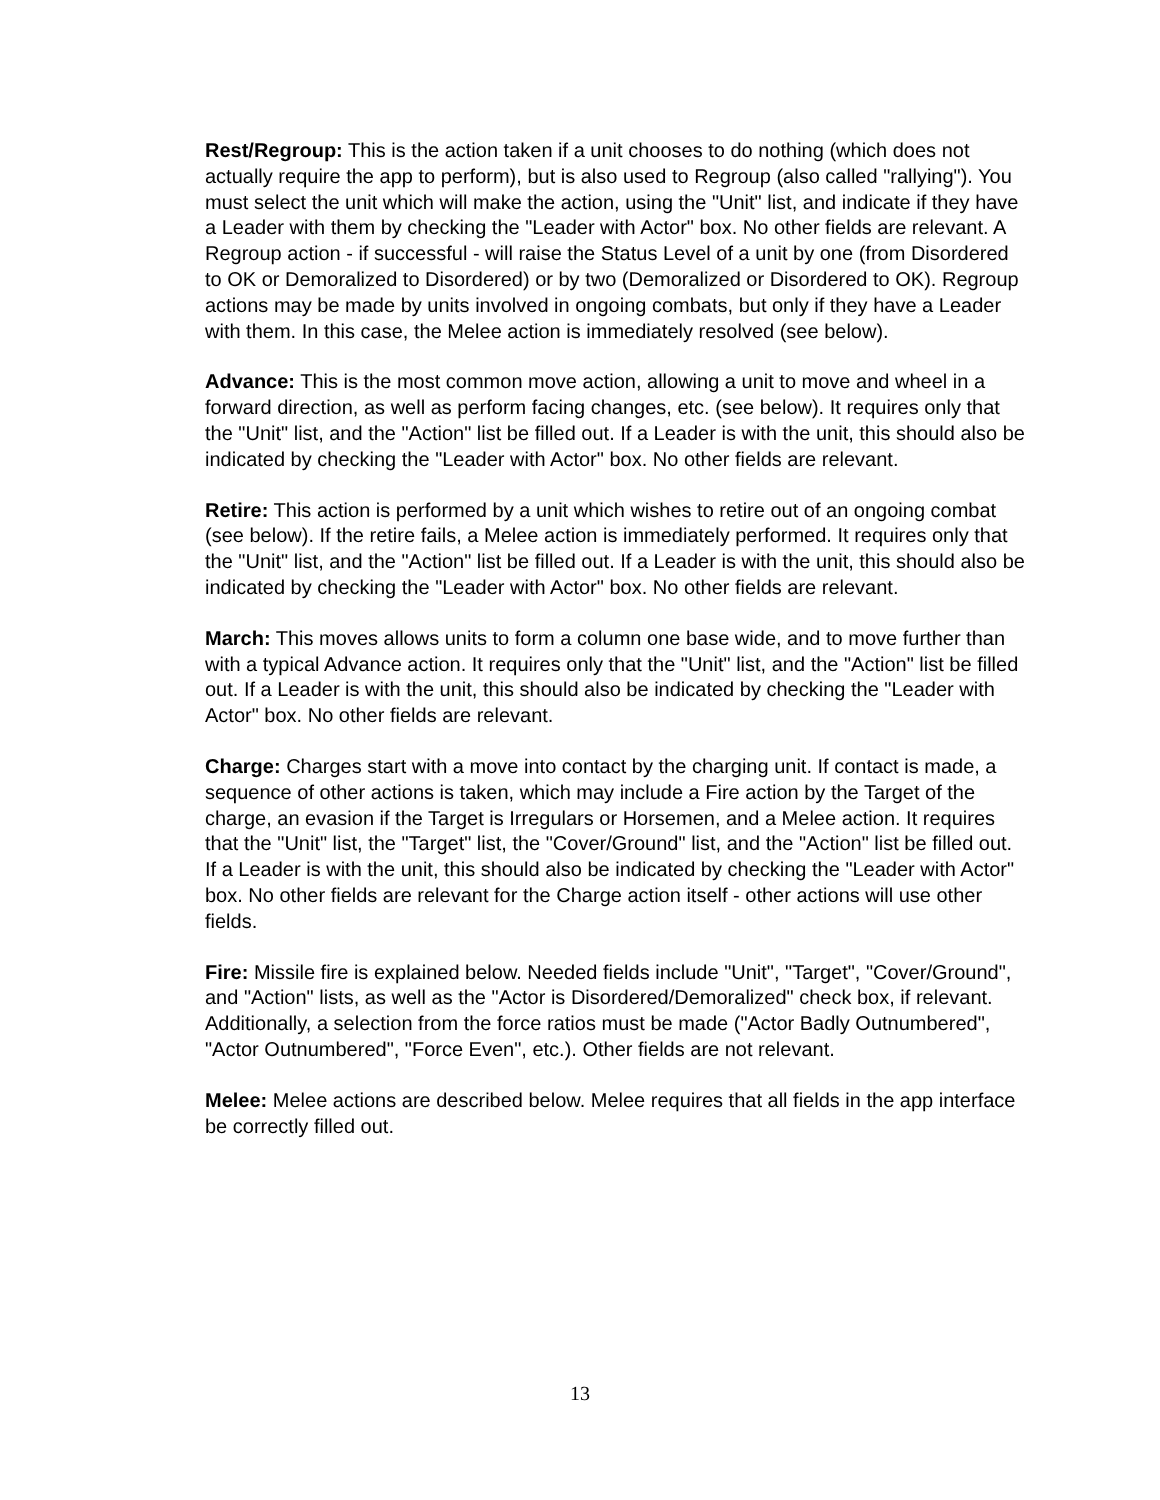Rest/Regroup: This is the action taken if a unit chooses to do nothing (which does not actually require the app to perform), but is also used to Regroup (also called "rallying"). You must select the unit which will make the action, using the "Unit" list, and indicate if they have a Leader with them by checking the "Leader with Actor" box. No other fields are relevant. A Regroup action - if successful - will raise the Status Level of a unit by one (from Disordered to OK or Demoralized to Disordered) or by two (Demoralized or Disordered to OK). Regroup actions may be made by units involved in ongoing combats, but only if they have a Leader with them. In this case, the Melee action is immediately resolved (see below).
Advance: This is the most common move action, allowing a unit to move and wheel in a forward direction, as well as perform facing changes, etc. (see below). It requires only that the "Unit" list, and the "Action" list be filled out. If a Leader is with the unit, this should also be indicated by checking the "Leader with Actor" box. No other fields are relevant.
Retire: This action is performed by a unit which wishes to retire out of an ongoing combat (see below). If the retire fails, a Melee action is immediately performed. It requires only that the "Unit" list, and the "Action" list be filled out. If a Leader is with the unit, this should also be indicated by checking the "Leader with Actor" box. No other fields are relevant.
March: This moves allows units to form a column one base wide, and to move further than with a typical Advance action. It requires only that the "Unit" list, and the "Action" list be filled out. If a Leader is with the unit, this should also be indicated by checking the "Leader with Actor" box. No other fields are relevant.
Charge: Charges start with a move into contact by the charging unit. If contact is made, a sequence of other actions is taken, which may include a Fire action by the Target of the charge, an evasion if the Target is Irregulars or Horsemen, and a Melee action. It requires that the "Unit" list, the "Target" list, the "Cover/Ground" list, and the "Action" list be filled out. If a Leader is with the unit, this should also be indicated by checking the "Leader with Actor" box. No other fields are relevant for the Charge action itself - other actions will use other fields.
Fire: Missile fire is explained below. Needed fields include "Unit", "Target", "Cover/Ground", and "Action" lists, as well as the "Actor is Disordered/Demoralized" check box, if relevant. Additionally, a selection from the force ratios must be made ("Actor Badly Outnumbered", "Actor Outnumbered", "Force Even", etc.). Other fields are not relevant.
Melee: Melee actions are described below. Melee requires that all fields in the app interface be correctly filled out.
13